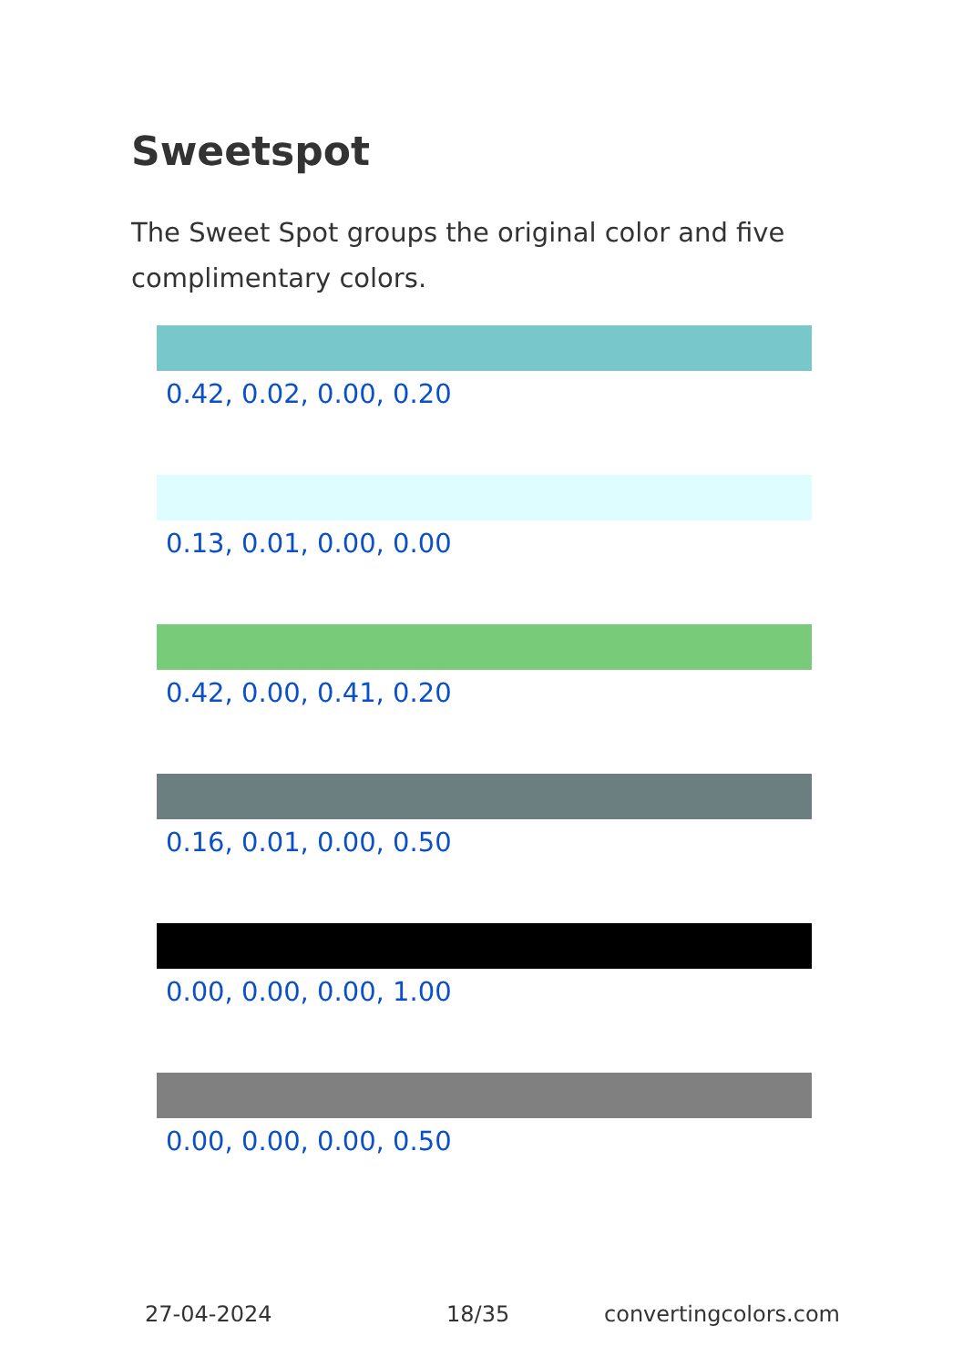Sweetspot
The Sweet Spot groups the original color and five complimentary colors.
0.42, 0.02, 0.00, 0.20
0.13, 0.01, 0.00, 0.00
0.42, 0.00, 0.41, 0.20
0.16, 0.01, 0.00, 0.50
0.00, 0.00, 0.00, 1.00
0.00, 0.00, 0.00, 0.50
27-04-2024 18/35 convertingcolors.com